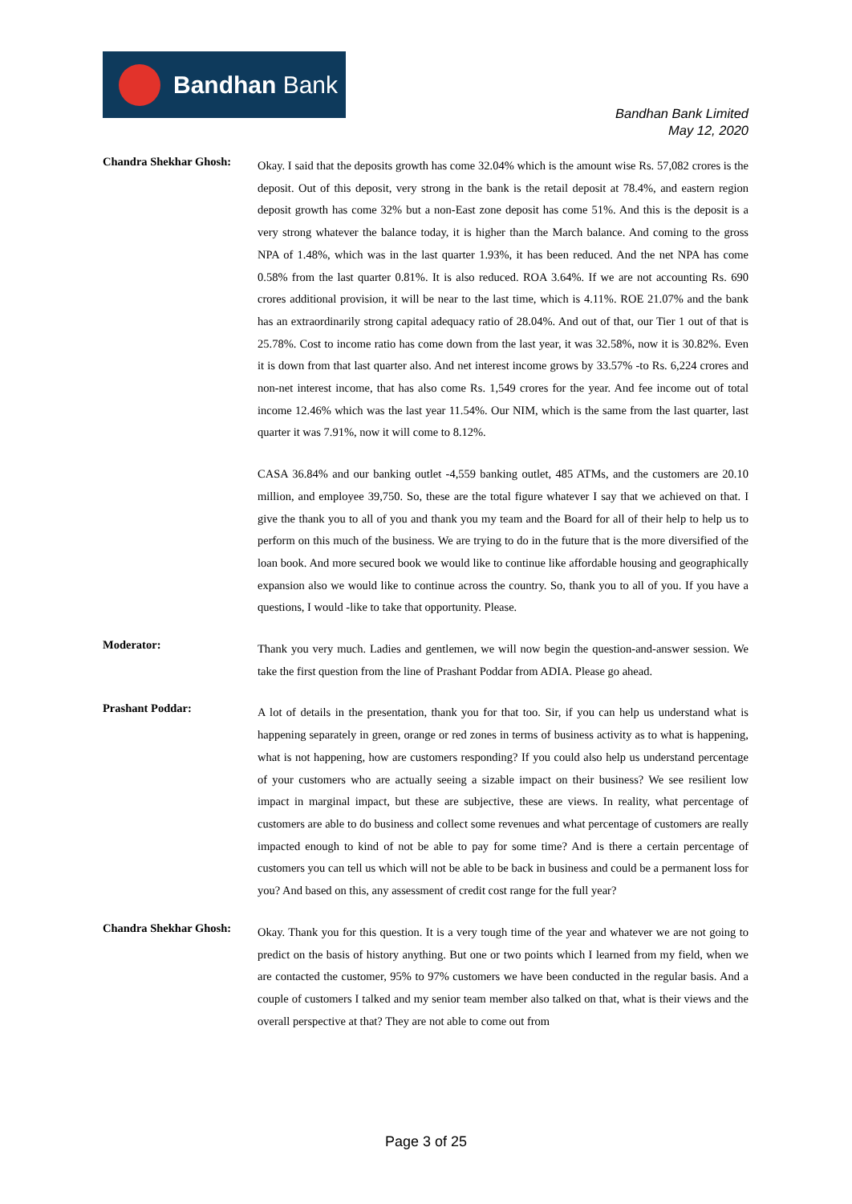Bandhan Bank
Bandhan Bank Limited
May 12, 2020
Chandra Shekhar Ghosh:
Okay. I said that the deposits growth has come 32.04% which is the amount wise Rs. 57,082 crores is the deposit. Out of this deposit, very strong in the bank is the retail deposit at 78.4%, and eastern region deposit growth has come 32% but a non-East zone deposit has come 51%. And this is the deposit is a very strong whatever the balance today, it is higher than the March balance. And coming to the gross NPA of 1.48%, which was in the last quarter 1.93%, it has been reduced. And the net NPA has come 0.58% from the last quarter 0.81%. It is also reduced. ROA 3.64%. If we are not accounting Rs. 690 crores additional provision, it will be near to the last time, which is 4.11%. ROE 21.07% and the bank has an extraordinarily strong capital adequacy ratio of 28.04%. And out of that, our Tier 1 out of that is 25.78%. Cost to income ratio has come down from the last year, it was 32.58%, now it is 30.82%. Even it is down from that last quarter also. And net interest income grows by 33.57% -to Rs. 6,224 crores and non-net interest income, that has also come Rs. 1,549 crores for the year. And fee income out of total income 12.46% which was the last year 11.54%. Our NIM, which is the same from the last quarter, last quarter it was 7.91%, now it will come to 8.12%.
CASA 36.84% and our banking outlet -4,559 banking outlet, 485 ATMs, and the customers are 20.10 million, and employee 39,750. So, these are the total figure whatever I say that we achieved on that. I give the thank you to all of you and thank you my team and the Board for all of their help to help us to perform on this much of the business. We are trying to do in the future that is the more diversified of the loan book. And more secured book we would like to continue like affordable housing and geographically expansion also we would like to continue across the country. So, thank you to all of you. If you have a questions, I would -like to take that opportunity. Please.
Moderator:
Thank you very much. Ladies and gentlemen, we will now begin the question-and-answer session. We take the first question from the line of Prashant Poddar from ADIA. Please go ahead.
Prashant Poddar:
A lot of details in the presentation, thank you for that too. Sir, if you can help us understand what is happening separately in green, orange or red zones in terms of business activity as to what is happening, what is not happening, how are customers responding? If you could also help us understand percentage of your customers who are actually seeing a sizable impact on their business? We see resilient low impact in marginal impact, but these are subjective, these are views. In reality, what percentage of customers are able to do business and collect some revenues and what percentage of customers are really impacted enough to kind of not be able to pay for some time? And is there a certain percentage of customers you can tell us which will not be able to be back in business and could be a permanent loss for you? And based on this, any assessment of credit cost range for the full year?
Chandra Shekhar Ghosh:
Okay. Thank you for this question. It is a very tough time of the year and whatever we are not going to predict on the basis of history anything. But one or two points which I learned from my field, when we are contacted the customer, 95% to 97% customers we have been conducted in the regular basis. And a couple of customers I talked and my senior team member also talked on that, what is their views and the overall perspective at that? They are not able to come out from
Page 3 of 25